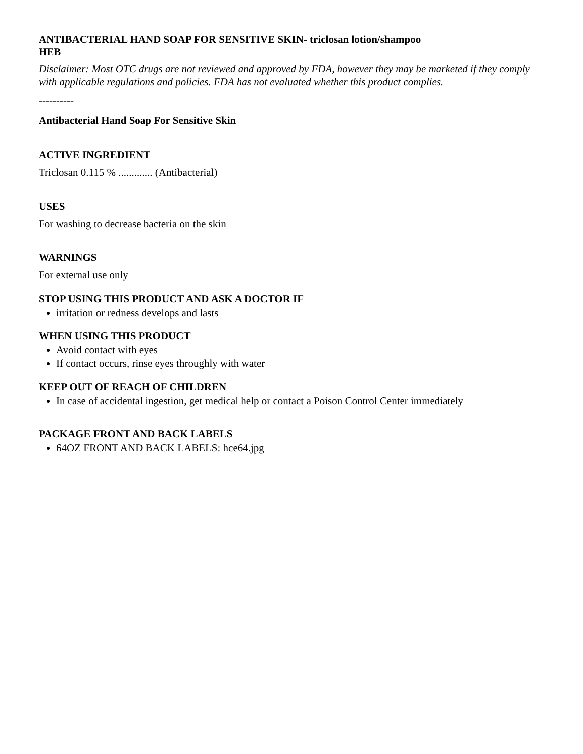ANTIBACTERIAL HAND SOAP FOR SENSITIVE SKIN- triclosan lotion/shampoo
HEB
Disclaimer: Most OTC drugs are not reviewed and approved by FDA, however they may be marketed if they comply with applicable regulations and policies. FDA has not evaluated whether this product complies.
----------
Antibacterial Hand Soap For Sensitive Skin
ACTIVE INGREDIENT
Triclosan 0.115 % ............. (Antibacterial)
USES
For washing to decrease bacteria on the skin
WARNINGS
For external use only
STOP USING THIS PRODUCT AND ASK A DOCTOR IF
irritation or redness develops and lasts
WHEN USING THIS PRODUCT
Avoid contact with eyes
If contact occurs, rinse eyes throughly with water
KEEP OUT OF REACH OF CHILDREN
In case of accidental ingestion, get medical help or contact a Poison Control Center immediately
PACKAGE FRONT AND BACK LABELS
64OZ FRONT AND BACK LABELS: hce64.jpg